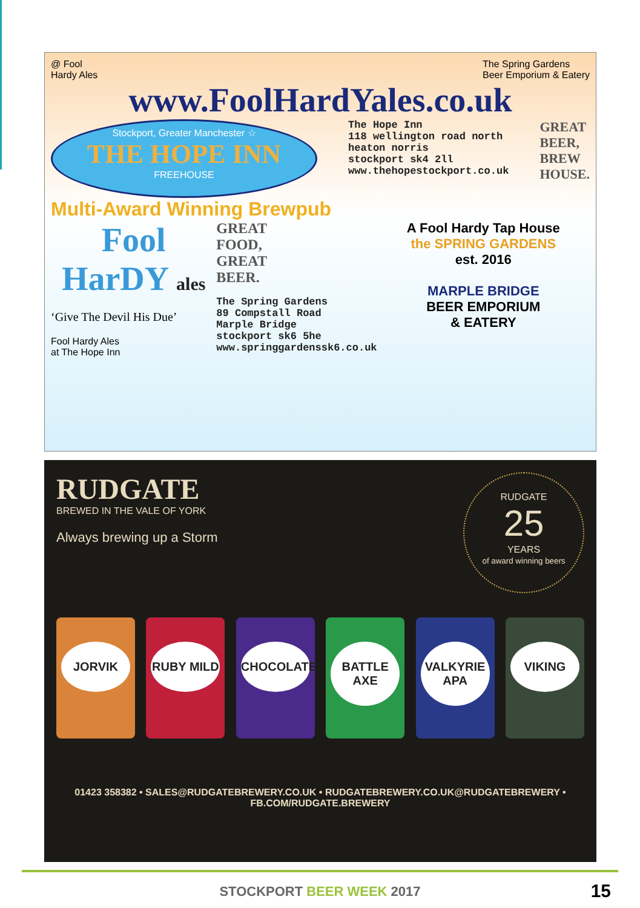@ Fool
Hardy Ales
The Spring Gardens
Beer Emporium & Eatery
www.FoolHardYales.co.uk
Stockport, Greater Manchester ☆
THE HOPE INN
FREEHOUSE
The Hope Inn
118 wellington road north
heaton norris
stockport sk4 2ll
www.thehopestockport.co.uk
GREAT
BEER,
BREW
HOUSE.
Multi-Award Winning Brewpub
Fool HarDY ales
‘Give The Devil His Due’
Fool Hardy Ales
at The Hope Inn
GREAT
FOOD,
GREAT
BEER.
The Spring Gardens
89 Compstall Road
Marple Bridge
stockport sk6 5he
www.springgardenssk6.co.uk
A Fool Hardy Tap House
the SPRING GARDENS
est. 2016
MARPLE BRIDGE
BEER EMPORIUM
& EATERY
RUDGATE
BREWED IN THE VALE OF YORK
Always brewing up a Storm
RUDGATE
25
YEARS
of award winning beers
JORVIK RUBY MILD CHOCOLATE BATTLE AXE VALKYRIE APA
VIKING
01423 358382 • SALES@RUDGATEBREWERY.CO.UK • RUDGATEBREWERY.CO.UK@RUDGATEBREWERY • FB.COM/RUDGATE.BREWERY
STOCKPORT BEER WEEK 2017 15